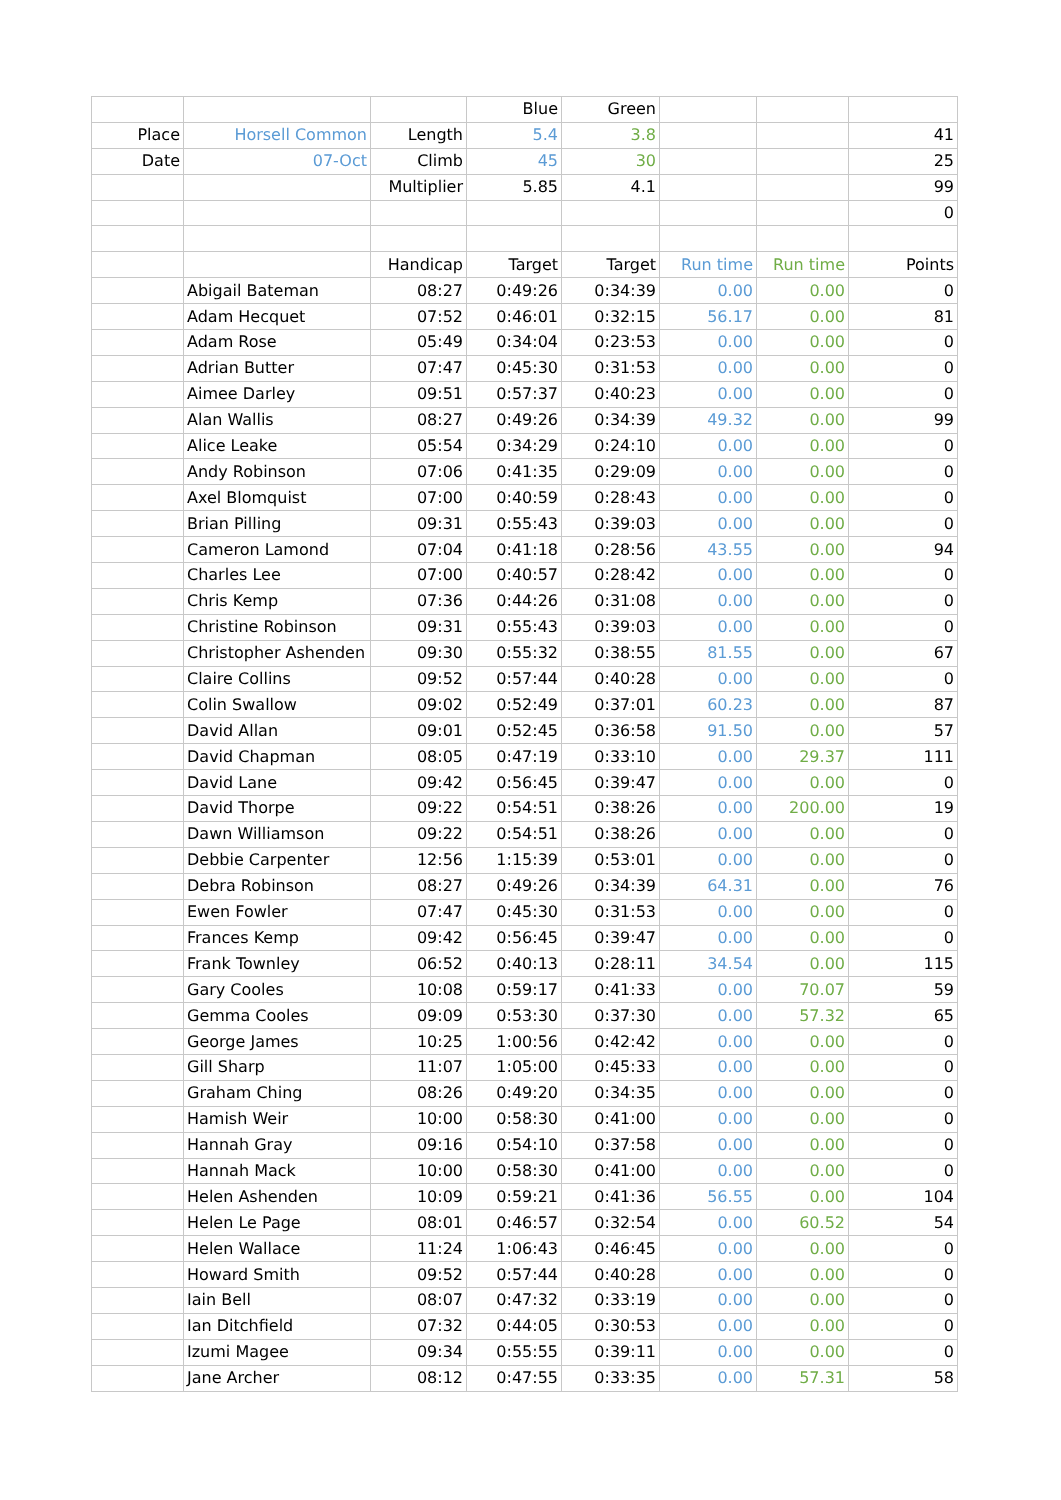| | | | Blue | Green | | | |
| Place | Horsell Common | Length | 5.4 | 3.8 | | | 41 |
| Date | 07-Oct | Climb | 45 | 30 | | | 25 |
| | | Multiplier | 5.85 | 4.1 | | | 99 |
| | | | | | | | 0 |
| | | Handicap | Target | Target | Run time | Run time | Points |
| | Abigail Bateman | 08:27 | 0:49:26 | 0:34:39 | 0.00 | 0.00 | 0 |
| | Adam Hecquet | 07:52 | 0:46:01 | 0:32:15 | 56.17 | 0.00 | 81 |
| | Adam Rose | 05:49 | 0:34:04 | 0:23:53 | 0.00 | 0.00 | 0 |
| | Adrian Butter | 07:47 | 0:45:30 | 0:31:53 | 0.00 | 0.00 | 0 |
| | Aimee Darley | 09:51 | 0:57:37 | 0:40:23 | 0.00 | 0.00 | 0 |
| | Alan Wallis | 08:27 | 0:49:26 | 0:34:39 | 49.32 | 0.00 | 99 |
| | Alice Leake | 05:54 | 0:34:29 | 0:24:10 | 0.00 | 0.00 | 0 |
| | Andy Robinson | 07:06 | 0:41:35 | 0:29:09 | 0.00 | 0.00 | 0 |
| | Axel Blomquist | 07:00 | 0:40:59 | 0:28:43 | 0.00 | 0.00 | 0 |
| | Brian Pilling | 09:31 | 0:55:43 | 0:39:03 | 0.00 | 0.00 | 0 |
| | Cameron Lamond | 07:04 | 0:41:18 | 0:28:56 | 43.55 | 0.00 | 94 |
| | Charles Lee | 07:00 | 0:40:57 | 0:28:42 | 0.00 | 0.00 | 0 |
| | Chris Kemp | 07:36 | 0:44:26 | 0:31:08 | 0.00 | 0.00 | 0 |
| | Christine Robinson | 09:31 | 0:55:43 | 0:39:03 | 0.00 | 0.00 | 0 |
| | Christopher Ashenden | 09:30 | 0:55:32 | 0:38:55 | 81.55 | 0.00 | 67 |
| | Claire Collins | 09:52 | 0:57:44 | 0:40:28 | 0.00 | 0.00 | 0 |
| | Colin Swallow | 09:02 | 0:52:49 | 0:37:01 | 60.23 | 0.00 | 87 |
| | David Allan | 09:01 | 0:52:45 | 0:36:58 | 91.50 | 0.00 | 57 |
| | David Chapman | 08:05 | 0:47:19 | 0:33:10 | 0.00 | 29.37 | 111 |
| | David Lane | 09:42 | 0:56:45 | 0:39:47 | 0.00 | 0.00 | 0 |
| | David Thorpe | 09:22 | 0:54:51 | 0:38:26 | 0.00 | 200.00 | 19 |
| | Dawn Williamson | 09:22 | 0:54:51 | 0:38:26 | 0.00 | 0.00 | 0 |
| | Debbie Carpenter | 12:56 | 1:15:39 | 0:53:01 | 0.00 | 0.00 | 0 |
| | Debra Robinson | 08:27 | 0:49:26 | 0:34:39 | 64.31 | 0.00 | 76 |
| | Ewen Fowler | 07:47 | 0:45:30 | 0:31:53 | 0.00 | 0.00 | 0 |
| | Frances Kemp | 09:42 | 0:56:45 | 0:39:47 | 0.00 | 0.00 | 0 |
| | Frank Townley | 06:52 | 0:40:13 | 0:28:11 | 34.54 | 0.00 | 115 |
| | Gary Cooles | 10:08 | 0:59:17 | 0:41:33 | 0.00 | 70.07 | 59 |
| | Gemma Cooles | 09:09 | 0:53:30 | 0:37:30 | 0.00 | 57.32 | 65 |
| | George James | 10:25 | 1:00:56 | 0:42:42 | 0.00 | 0.00 | 0 |
| | Gill Sharp | 11:07 | 1:05:00 | 0:45:33 | 0.00 | 0.00 | 0 |
| | Graham Ching | 08:26 | 0:49:20 | 0:34:35 | 0.00 | 0.00 | 0 |
| | Hamish Weir | 10:00 | 0:58:30 | 0:41:00 | 0.00 | 0.00 | 0 |
| | Hannah Gray | 09:16 | 0:54:10 | 0:37:58 | 0.00 | 0.00 | 0 |
| | Hannah Mack | 10:00 | 0:58:30 | 0:41:00 | 0.00 | 0.00 | 0 |
| | Helen Ashenden | 10:09 | 0:59:21 | 0:41:36 | 56.55 | 0.00 | 104 |
| | Helen Le Page | 08:01 | 0:46:57 | 0:32:54 | 0.00 | 60.52 | 54 |
| | Helen Wallace | 11:24 | 1:06:43 | 0:46:45 | 0.00 | 0.00 | 0 |
| | Howard Smith | 09:52 | 0:57:44 | 0:40:28 | 0.00 | 0.00 | 0 |
| | Iain Bell | 08:07 | 0:47:32 | 0:33:19 | 0.00 | 0.00 | 0 |
| | Ian Ditchfield | 07:32 | 0:44:05 | 0:30:53 | 0.00 | 0.00 | 0 |
| | Izumi Magee | 09:34 | 0:55:55 | 0:39:11 | 0.00 | 0.00 | 0 |
| | Jane Archer | 08:12 | 0:47:55 | 0:33:35 | 0.00 | 57.31 | 58 |